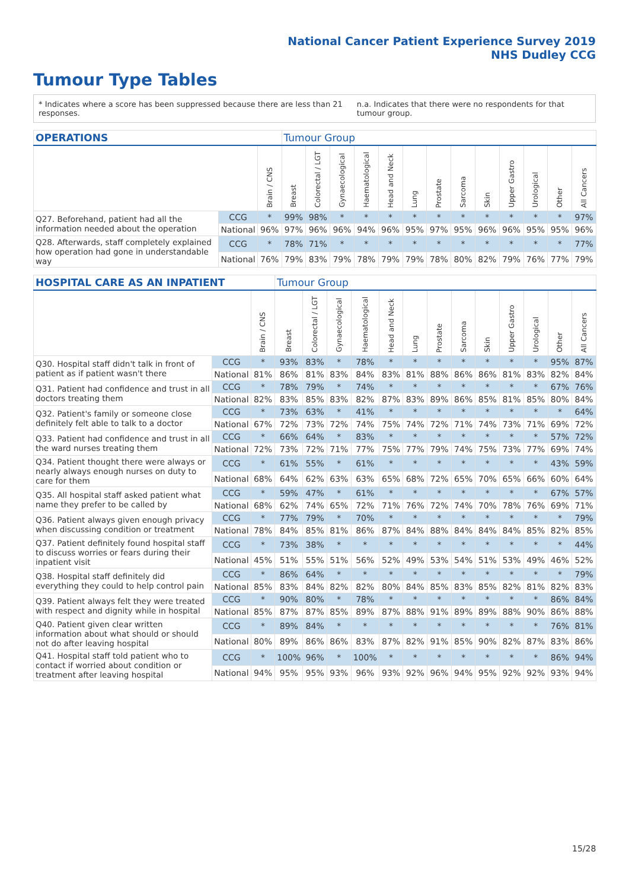National Cancer Patient Experience Survey 2019
NHS Dudley CCG
Tumour Type Tables
* Indicates where a score has been suppressed because there are less than 21 responses. n.a. Indicates that there were no respondents for that tumour group.
| OPERATIONS | | | Tumour Group | | | | | | | | | | | | |
| --- | --- | --- | --- | --- | --- | --- | --- | --- | --- | --- | --- | --- | --- | --- | --- |
| | | Brain / CNS | Breast | Colorectal / LGT | Gynaecological | Haematological | Head and Neck | Lung | Prostate | Sarcoma | Skin | Upper Gastro | Urological | Other | All Cancers |
| Q27. Beforehand, patient had all the information needed about the operation | CCG | * | 99% | 98% | * | * | * | * | * | * | * | * | * | * | 97% |
| | National | 96% | 97% | 96% | 96% | 94% | 96% | 95% | 97% | 95% | 96% | 96% | 95% | 95% | 96% |
| Q28. Afterwards, staff completely explained how operation had gone in understandable way | CCG | * | 78% | 71% | * | * | * | * | * | * | * | * | * | * | 77% |
| | National | 76% | 79% | 83% | 79% | 78% | 79% | 79% | 78% | 80% | 82% | 79% | 76% | 77% | 79% |
| HOSPITAL CARE AS AN INPATIENT | | | Tumour Group | | | | | | | | | | | | |
| --- | --- | --- | --- | --- | --- | --- | --- | --- | --- | --- | --- | --- | --- | --- | --- |
| | | Brain / CNS | Breast | Colorectal / LGT | Gynaecological | Haematological | Head and Neck | Lung | Prostate | Sarcoma | Skin | Upper Gastro | Urological | Other | All Cancers |
| Q30. Hospital staff didn't talk in front of patient as if patient wasn't there | CCG | * | 93% | 83% | * | 78% | * | * | * | * | * | * | * | 95% | 87% |
| | National | 81% | 86% | 81% | 83% | 84% | 83% | 81% | 88% | 86% | 86% | 81% | 83% | 82% | 84% |
| Q31. Patient had confidence and trust in all doctors treating them | CCG | * | 78% | 79% | * | 74% | * | * | * | * | * | * | * | 67% | 76% |
| | National | 82% | 83% | 85% | 83% | 82% | 87% | 83% | 89% | 86% | 85% | 81% | 85% | 80% | 84% |
| Q32. Patient's family or someone close definitely felt able to talk to a doctor | CCG | * | 73% | 63% | * | 41% | * | * | * | * | * | * | * | * | 64% |
| | National | 67% | 72% | 73% | 72% | 74% | 75% | 74% | 72% | 71% | 74% | 73% | 71% | 69% | 72% |
| Q33. Patient had confidence and trust in all the ward nurses treating them | CCG | * | 66% | 64% | * | 83% | * | * | * | * | * | * | * | 57% | 72% |
| | National | 72% | 73% | 72% | 71% | 77% | 75% | 77% | 79% | 74% | 75% | 73% | 77% | 69% | 74% |
| Q34. Patient thought there were always or nearly always enough nurses on duty to care for them | CCG | * | 61% | 55% | * | 61% | * | * | * | * | * | * | * | 43% | 59% |
| | National | 68% | 64% | 62% | 63% | 63% | 65% | 68% | 72% | 65% | 70% | 65% | 66% | 60% | 64% |
| Q35. All hospital staff asked patient what name they prefer to be called by | CCG | * | 59% | 47% | * | 61% | * | * | * | * | * | * | * | 67% | 57% |
| | National | 68% | 62% | 74% | 65% | 72% | 71% | 76% | 72% | 74% | 70% | 78% | 76% | 69% | 71% |
| Q36. Patient always given enough privacy when discussing condition or treatment | CCG | * | 77% | 79% | * | 70% | * | * | * | * | * | * | * | * | 79% |
| | National | 78% | 84% | 85% | 81% | 86% | 87% | 84% | 88% | 84% | 84% | 84% | 85% | 82% | 85% |
| Q37. Patient definitely found hospital staff to discuss worries or fears during their inpatient visit | CCG | * | 73% | 38% | * | * | * | * | * | * | * | * | * | * | 44% |
| | National | 45% | 51% | 55% | 51% | 56% | 52% | 49% | 53% | 54% | 51% | 53% | 49% | 46% | 52% |
| Q38. Hospital staff definitely did everything they could to help control pain | CCG | * | 86% | 64% | * | * | * | * | * | * | * | * | * | * | 79% |
| | National | 85% | 83% | 84% | 82% | 82% | 80% | 84% | 85% | 83% | 85% | 82% | 81% | 82% | 83% |
| Q39. Patient always felt they were treated with respect and dignity while in hospital | CCG | * | 90% | 80% | * | 78% | * | * | * | * | * | * | * | 86% | 84% |
| | National | 85% | 87% | 87% | 85% | 89% | 87% | 88% | 91% | 89% | 89% | 88% | 90% | 86% | 88% |
| Q40. Patient given clear written information about what should or should not do after leaving hospital | CCG | * | 89% | 84% | * | * | * | * | * | * | * | * | * | 76% | 81% |
| | National | 80% | 89% | 86% | 86% | 83% | 87% | 82% | 91% | 85% | 90% | 82% | 87% | 83% | 86% |
| Q41. Hospital staff told patient who to contact if worried about condition or treatment after leaving hospital | CCG | * | 100% | 96% | * | 100% | * | * | * | * | * | * | * | 86% | 94% |
| | National | 94% | 95% | 95% | 93% | 96% | 93% | 92% | 96% | 94% | 95% | 92% | 92% | 93% | 94% |
15/28